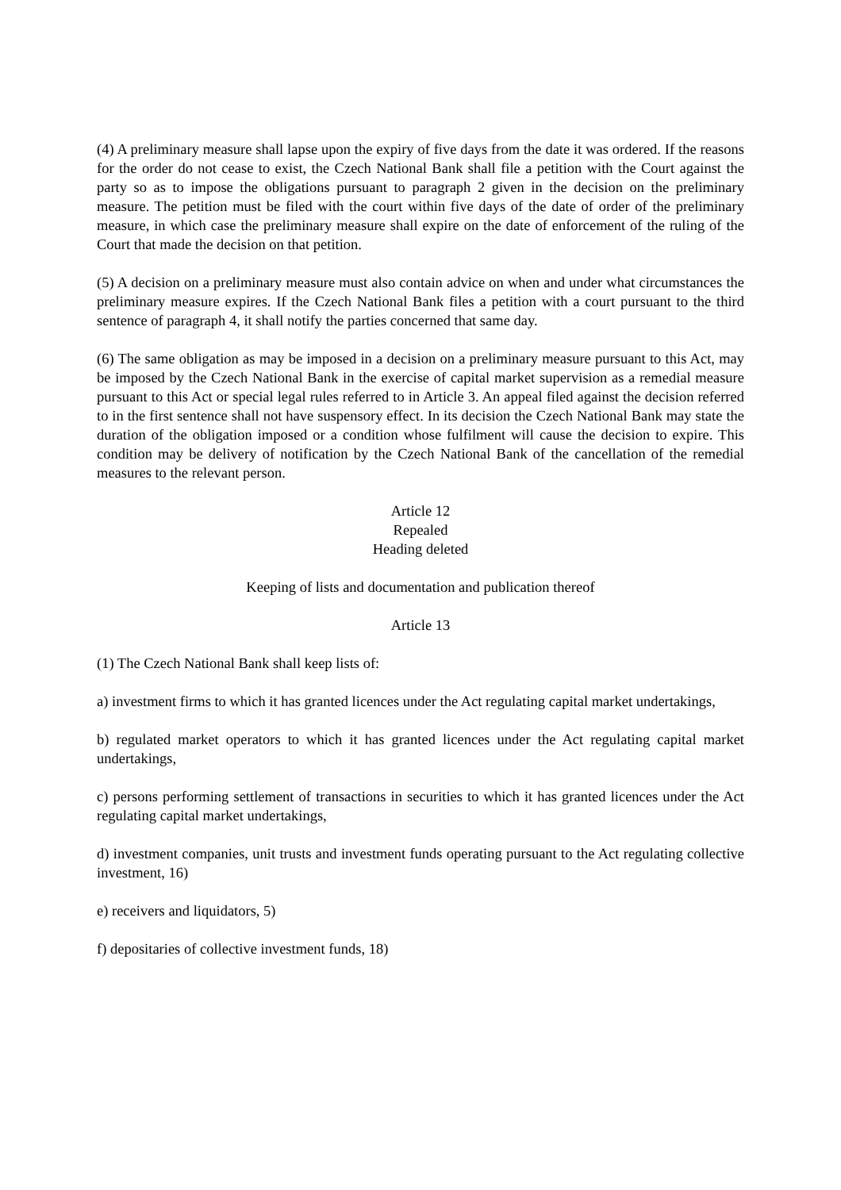(4) A preliminary measure shall lapse upon the expiry of five days from the date it was ordered. If the reasons for the order do not cease to exist, the Czech National Bank shall file a petition with the Court against the party so as to impose the obligations pursuant to paragraph 2 given in the decision on the preliminary measure. The petition must be filed with the court within five days of the date of order of the preliminary measure, in which case the preliminary measure shall expire on the date of enforcement of the ruling of the Court that made the decision on that petition.
(5) A decision on a preliminary measure must also contain advice on when and under what circumstances the preliminary measure expires. If the Czech National Bank files a petition with a court pursuant to the third sentence of paragraph 4, it shall notify the parties concerned that same day.
(6) The same obligation as may be imposed in a decision on a preliminary measure pursuant to this Act, may be imposed by the Czech National Bank in the exercise of capital market supervision as a remedial measure pursuant to this Act or special legal rules referred to in Article 3. An appeal filed against the decision referred to in the first sentence shall not have suspensory effect. In its decision the Czech National Bank may state the duration of the obligation imposed or a condition whose fulfilment will cause the decision to expire. This condition may be delivery of notification by the Czech National Bank of the cancellation of the remedial measures to the relevant person.
Article 12
Repealed
Heading deleted
Keeping of lists and documentation and publication thereof
Article 13
(1) The Czech National Bank shall keep lists of:
a) investment firms to which it has granted licences under the Act regulating capital market undertakings,
b) regulated market operators to which it has granted licences under the Act regulating capital market undertakings,
c) persons performing settlement of transactions in securities to which it has granted licences under the Act regulating capital market undertakings,
d) investment companies, unit trusts and investment funds operating pursuant to the Act regulating collective investment, 16)
e) receivers and liquidators, 5)
f) depositaries of collective investment funds, 18)